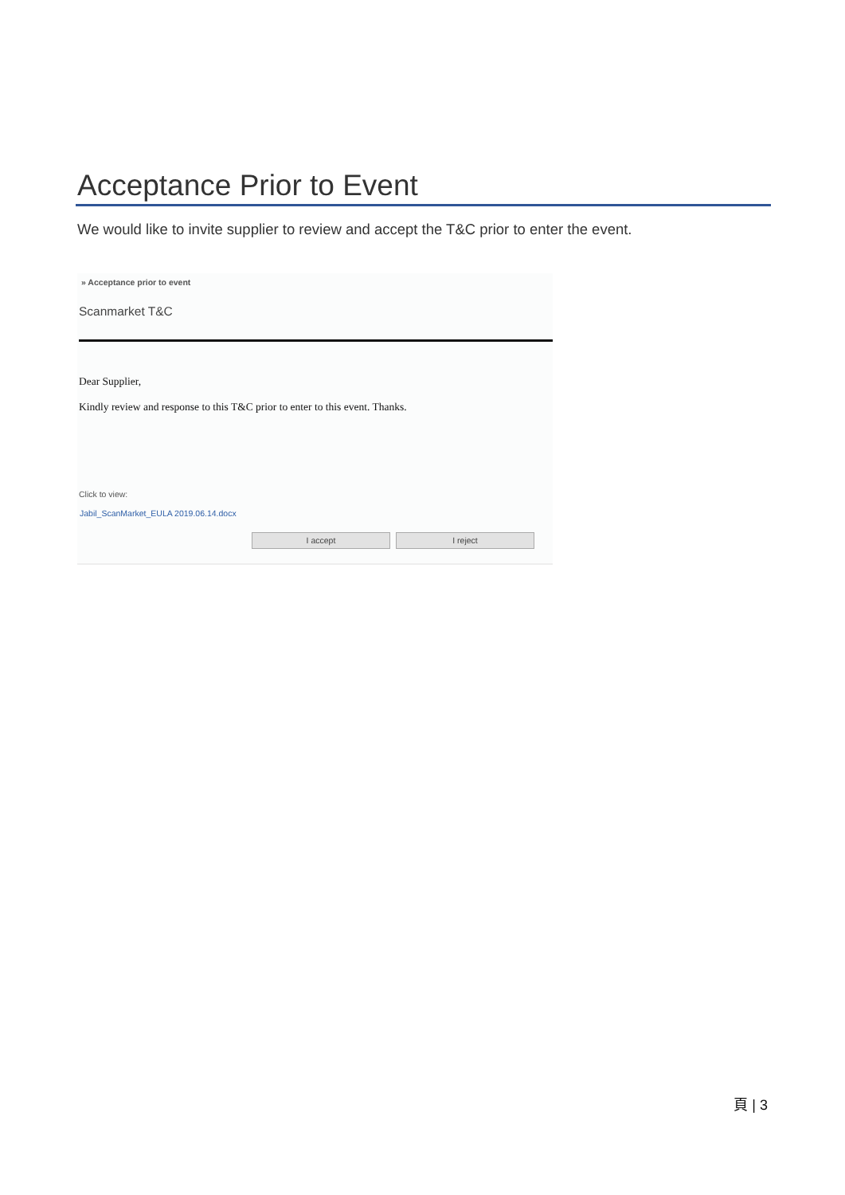Acceptance Prior to Event
We would like to invite supplier to review and accept the T&C prior to enter the event.
» Acceptance prior to event
Scanmarket T&C
Dear Supplier,
Kindly review and response to this T&C prior to enter to this event. Thanks.
Click to view:
Jabil_ScanMarket_EULA 2019.06.14.docx
I accept I reject
頁 | 3